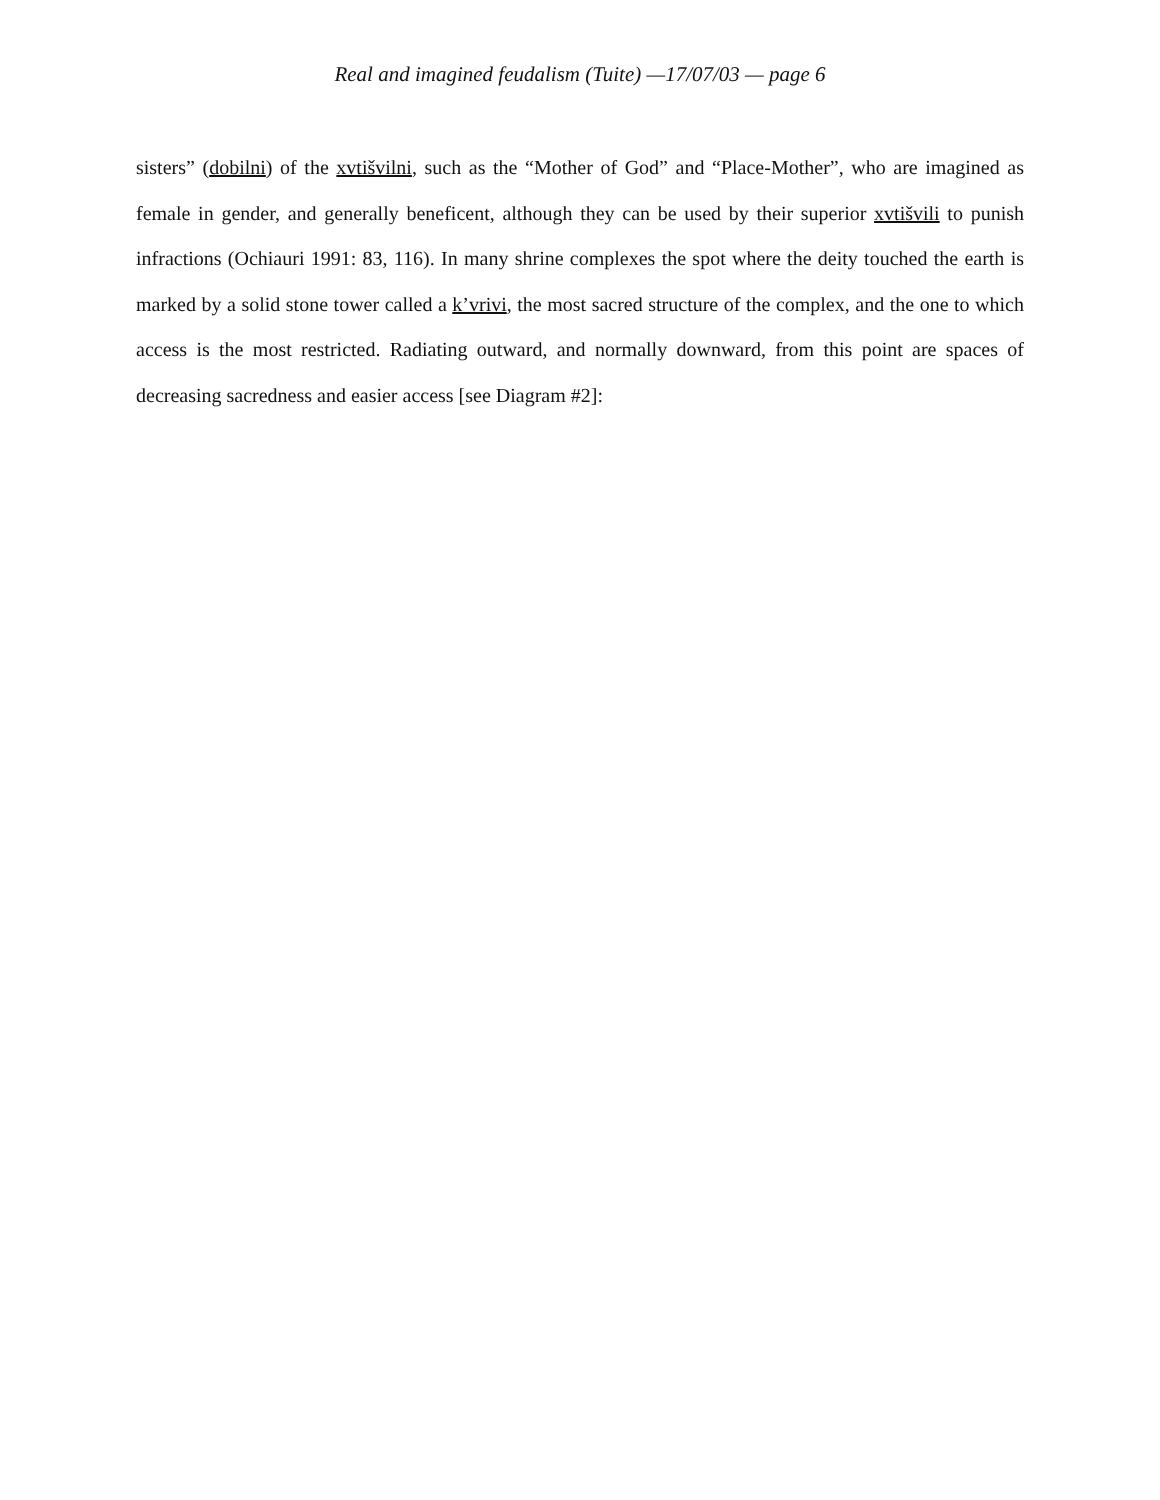Real and imagined feudalism (Tuite) —17/07/03 — page 6
sisters” (dobilni) of the xvtišvilni, such as the “Mother of God” and “Place-Mother”, who are imagined as female in gender, and generally beneficent, although they can be used by their superior xvtišvili to punish infractions (Ochiauri 1991: 83, 116). In many shrine complexes the spot where the deity touched the earth is marked by a solid stone tower called a k’vrivi, the most sacred structure of the complex, and the one to which access is the most restricted. Radiating outward, and normally downward, from this point are spaces of decreasing sacredness and easier access [see Diagram #2]: